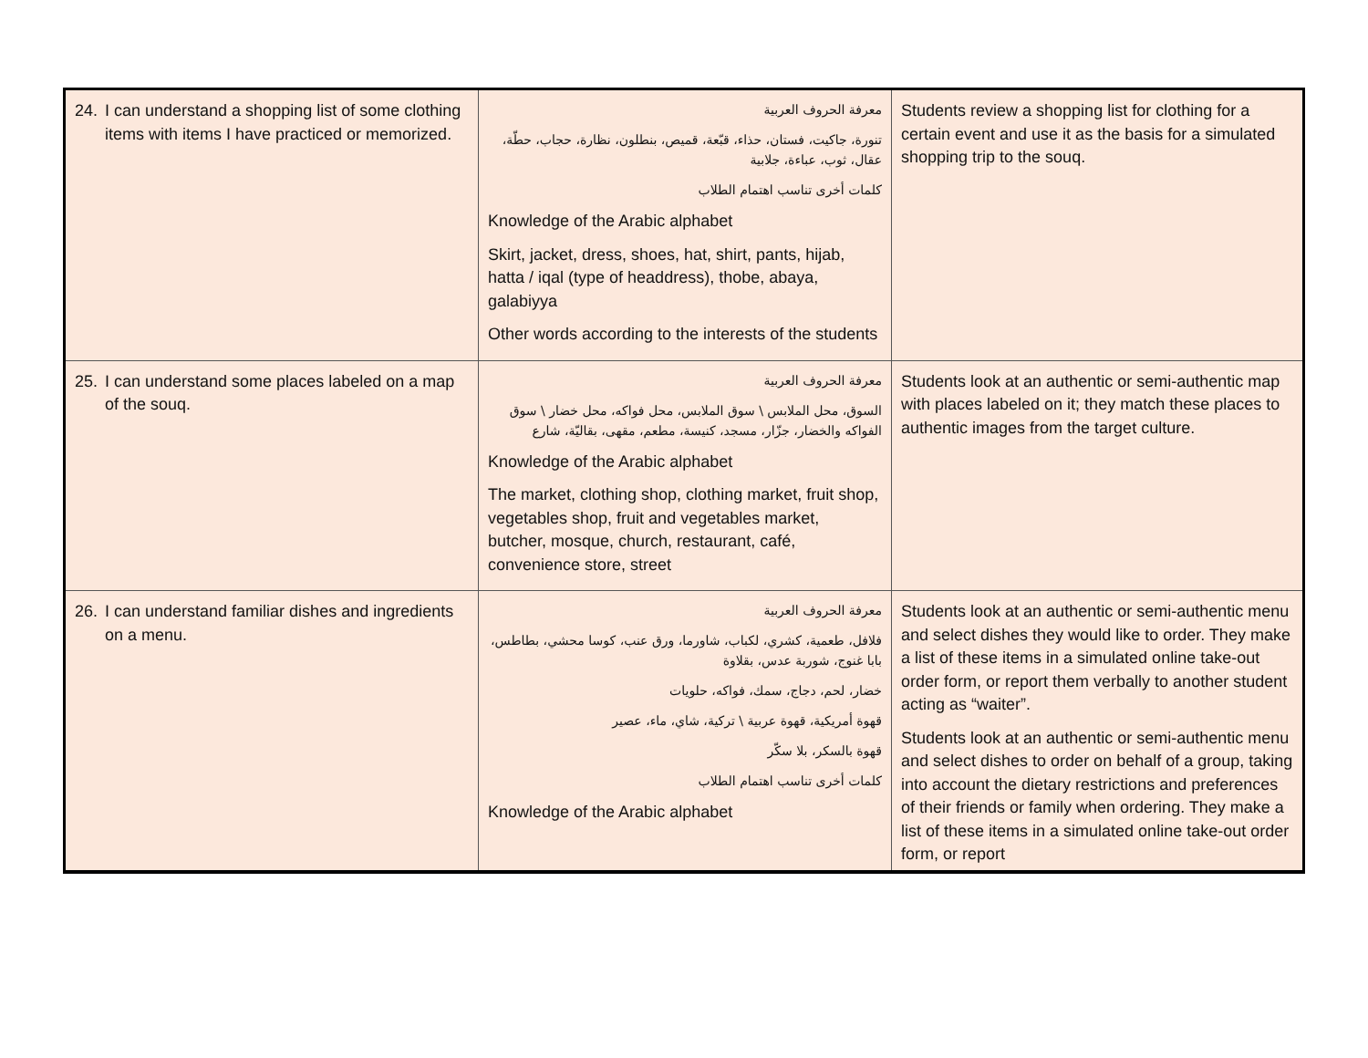| 24. I can understand a shopping list of some clothing items with items I have practiced or memorized. | معرفة الحروف العربية تنورة، جاكيت، فستان، حذاء، قبّعة، قميص، بنطلون، نظارة، حجاب، حطّة، عقال، ثوب، عباءة، جلابية كلمات أخرى تناسب اهتمام الطلاب Knowledge of the Arabic alphabet Skirt, jacket, dress, shoes, hat, shirt, pants, hijab, hatta / iqal (type of headdress), thobe, abaya, galabiyya Other words according to the interests of the students | Students review a shopping list for clothing for a certain event and use it as the basis for a simulated shopping trip to the souq. |
| 25. I can understand some places labeled on a map of the souq. | معرفة الحروف العربية السوق، محل الملابس \ سوق الملابس، محل فواكه، محل خضار \ سوق الفواكه والخضار، جزّار، مسجد، كنيسة، مطعم، مقهى، بقاليّة، شارع Knowledge of the Arabic alphabet The market, clothing shop, clothing market, fruit shop, vegetables shop, fruit and vegetables market, butcher, mosque, church, restaurant, café, convenience store, street | Students look at an authentic or semi-authentic map with places labeled on it; they match these places to authentic images from the target culture. |
| 26. I can understand familiar dishes and ingredients on a menu. | معرفة الحروف العربية فلافل، طعمية، كشري، لكباب، شاورما، ورق عنب، كوسا محشي، بطاطس، بابا غنوج، شوربة عدس، بقلاوة خضار، لحم، دجاج، سمك، فواكه، حلويات قهوة أمريكية، قهوة عربية \ تركية، شاي، ماء، عصير قهوة بالسكر، بلا سكّر كلمات أخرى تناسب اهتمام الطلاب Knowledge of the Arabic alphabet | Students look at an authentic or semi-authentic menu and select dishes they would like to order. They make a list of these items in a simulated online take-out order form, or report them verbally to another student acting as “waiter”. Students look at an authentic or semi-authentic menu and select dishes to order on behalf of a group, taking into account the dietary restrictions and preferences of their friends or family when ordering. They make a list of these items in a simulated online take-out order form, or report |